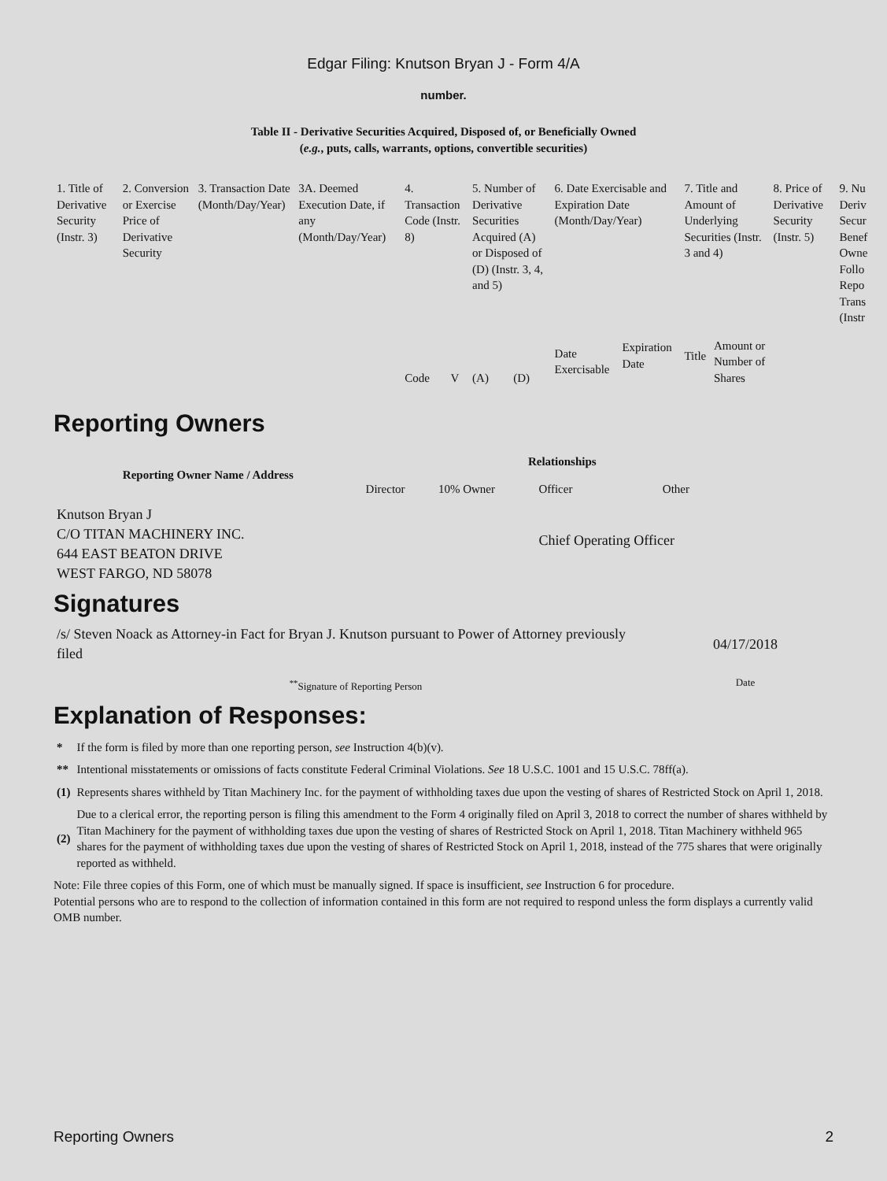Edgar Filing: Knutson Bryan J - Form 4/A
number.
Table II - Derivative Securities Acquired, Disposed of, or Beneficially Owned
(e.g., puts, calls, warrants, options, convertible securities)
| 1. Title of Derivative Security (Instr. 3) | 2. Conversion or Exercise Price of Derivative Security | 3. Transaction Date (Month/Day/Year) | 3A. Deemed Execution Date, if any (Month/Day/Year) | 4. Transaction Code (Instr. 8) | | 5. Number of Derivative Securities Acquired (A) or Disposed of (D) (Instr. 3, 4, and 5) | | 6. Date Exercisable and Expiration Date (Month/Day/Year) | | 7. Title and Amount of Underlying Securities (Instr. 3 and 4) | | 8. Price of Derivative Security (Instr. 5) | 9. Nu Deriv Secur Benef Owne Follo Repo Trans (Instr |
| --- | --- | --- | --- | --- | --- | --- | --- | --- | --- | --- | --- | --- | --- |
| | | | | Code | V | (A) | (D) | Date Exercisable | Expiration Date | Title | Amount or Number of Shares | | |
Reporting Owners
| Reporting Owner Name / Address | Relationships | | | |
| --- | --- | --- | --- | --- |
| | Director | 10% Owner | Officer | Other |
| Knutson Bryan J C/O TITAN MACHINERY INC. 644 EAST BEATON DRIVE WEST FARGO, ND 58078 | | | Chief Operating Officer | |
Signatures
| /s/ Steven Noack as Attorney-in Fact for Bryan J. Knutson pursuant to Power of Attorney previously filed | 04/17/2018 |
| <sup>**</sup> Signature of Reporting Person | Date |
Explanation of Responses:
| * | If the form is filed by more than one reporting person, see Instruction 4(b)(v). |
| ** | Intentional misstatements or omissions of facts constitute Federal Criminal Violations. See 18 U.S.C. 1001 and 15 U.S.C. 78ff(a). |
| (1) | Represents shares withheld by Titan Machinery Inc. for the payment of withholding taxes due upon the vesting of shares of Restricted Stock on April 1, 2018. |
| (2) | Due to a clerical error, the reporting person is filing this amendment to the Form 4 originally filed on April 3, 2018 to correct the number of shares withheld by Titan Machinery for the payment of withholding taxes due upon the vesting of shares of Restricted Stock on April 1, 2018. Titan Machinery withheld 965 shares for the payment of withholding taxes due upon the vesting of shares of Restricted Stock on April 1, 2018, instead of the 775 shares that were originally reported as withheld. |
Note: File three copies of this Form, one of which must be manually signed. If space is insufficient, see Instruction 6 for procedure.
Potential persons who are to respond to the collection of information contained in this form are not required to respond unless the form displays a currently valid OMB number.
Reporting Owners 2